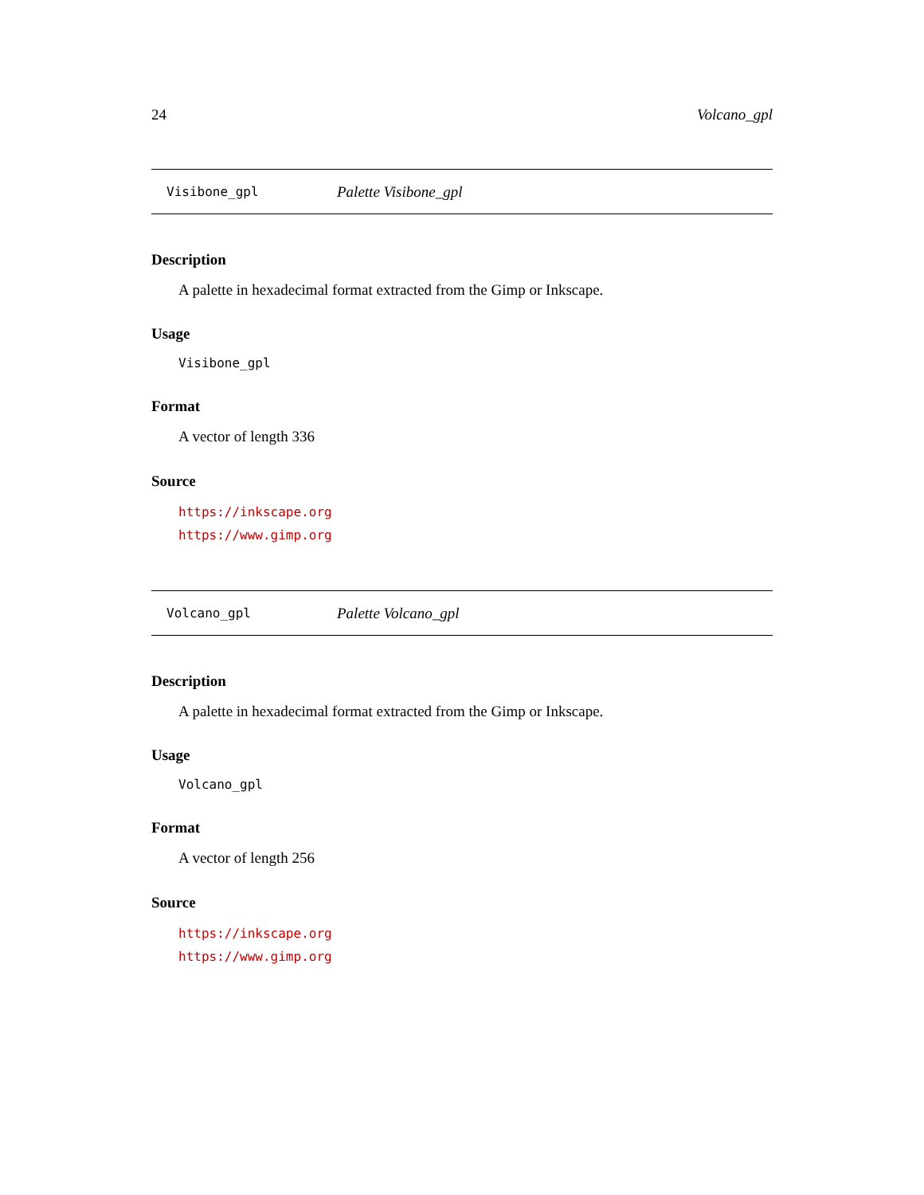24 Volcano_gpl
Visibone_gpl Palette Visibone_gpl
Description
A palette in hexadecimal format extracted from the Gimp or Inkscape.
Usage
Visibone_gpl
Format
A vector of length 336
Source
https://inkscape.org
https://www.gimp.org
Volcano_gpl Palette Volcano_gpl
Description
A palette in hexadecimal format extracted from the Gimp or Inkscape.
Usage
Volcano_gpl
Format
A vector of length 256
Source
https://inkscape.org
https://www.gimp.org